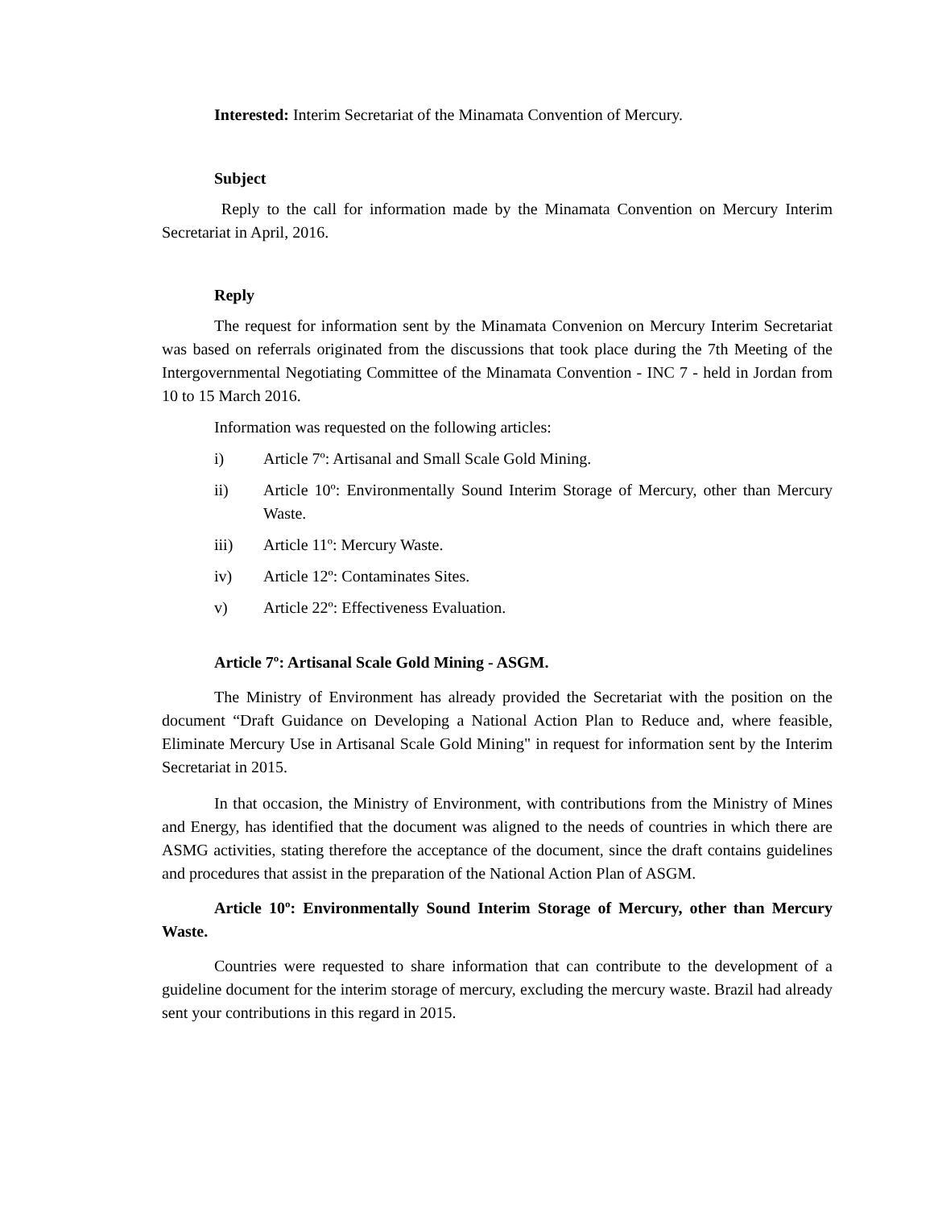Interested: Interim Secretariat of the Minamata Convention of Mercury.
Subject
Reply to the call for information made by the Minamata Convention on Mercury Interim Secretariat in April, 2016.
Reply
The request for information sent by the Minamata Convenion on Mercury Interim Secretariat was based on referrals originated from the discussions that took place during the 7th Meeting of the Intergovernmental Negotiating Committee of the Minamata Convention - INC 7 - held in Jordan from 10 to 15 March 2016.
Information was requested on the following articles:
i) Article 7º: Artisanal and Small Scale Gold Mining.
ii) Article 10º: Environmentally Sound Interim Storage of Mercury, other than Mercury Waste.
iii) Article 11º: Mercury Waste.
iv) Article 12º: Contaminates Sites.
v) Article 22º: Effectiveness Evaluation.
Article 7º: Artisanal Scale Gold Mining - ASGM.
The Ministry of Environment has already provided the Secretariat with the position on the document “Draft Guidance on Developing a National Action Plan to Reduce and, where feasible, Eliminate Mercury Use in Artisanal Scale Gold Mining" in request for information sent by the Interim Secretariat in 2015.
In that occasion, the Ministry of Environment, with contributions from the Ministry of Mines and Energy, has identified that the document was aligned to the needs of countries in which there are ASMG activities, stating therefore the acceptance of the document, since the draft contains guidelines and procedures that assist in the preparation of the National Action Plan of ASGM.
Article 10º: Environmentally Sound Interim Storage of Mercury, other than Mercury Waste.
Countries were requested to share information that can contribute to the development of a guideline document for the interim storage of mercury, excluding the mercury waste. Brazil had already sent your contributions in this regard in 2015.